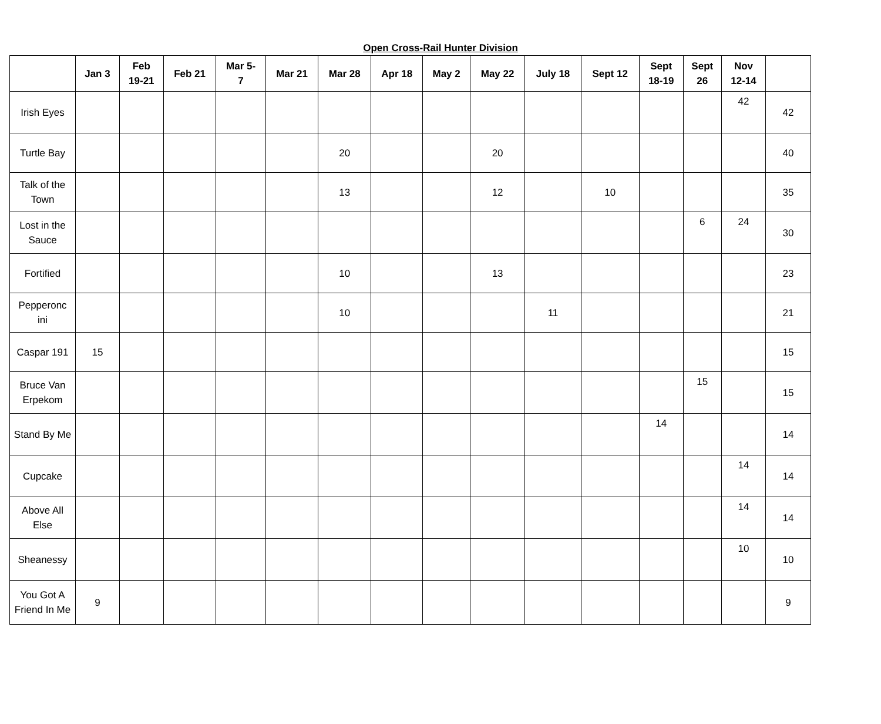Open Cross-Rail Hunter Division
| | Jan 3 | Feb 19-21 | Feb 21 | Mar 5- 7 | Mar 21 | Mar 28 | Apr 18 | May 2 | May 22 | July 18 | Sept 12 | Sept 18-19 | Sept 26 | Nov 12-14 | |
| --- | --- | --- | --- | --- | --- | --- | --- | --- | --- | --- | --- | --- | --- | --- | --- |
| Irish Eyes | | | | | | | | | | | | | | 42 | 42 |
| Turtle Bay | | | | | | 20 | | | 20 | | | | | | 40 |
| Talk of the Town | | | | | | 13 | | | 12 | | 10 | | | | 35 |
| Lost in the Sauce | | | | | | | | | | | | | 6 | 24 | 30 |
| Fortified | | | | | | 10 | | | 13 | | | | | | 23 |
| Pepperonc ini | | | | | | 10 | | | | 11 | | | | | 21 |
| Caspar 191 | 15 | | | | | | | | | | | | | | 15 |
| Bruce Van Erpekom | | | | | | | | | | | | | 15 | | 15 |
| Stand By Me | | | | | | | | | | | | 14 | | | 14 |
| Cupcake | | | | | | | | | | | | | | 14 | 14 |
| Above All Else | | | | | | | | | | | | | | 14 | 14 |
| Sheanessy | | | | | | | | | | | | | | 10 | 10 |
| You Got A Friend In Me | 9 | | | | | | | | | | | | | | 9 |